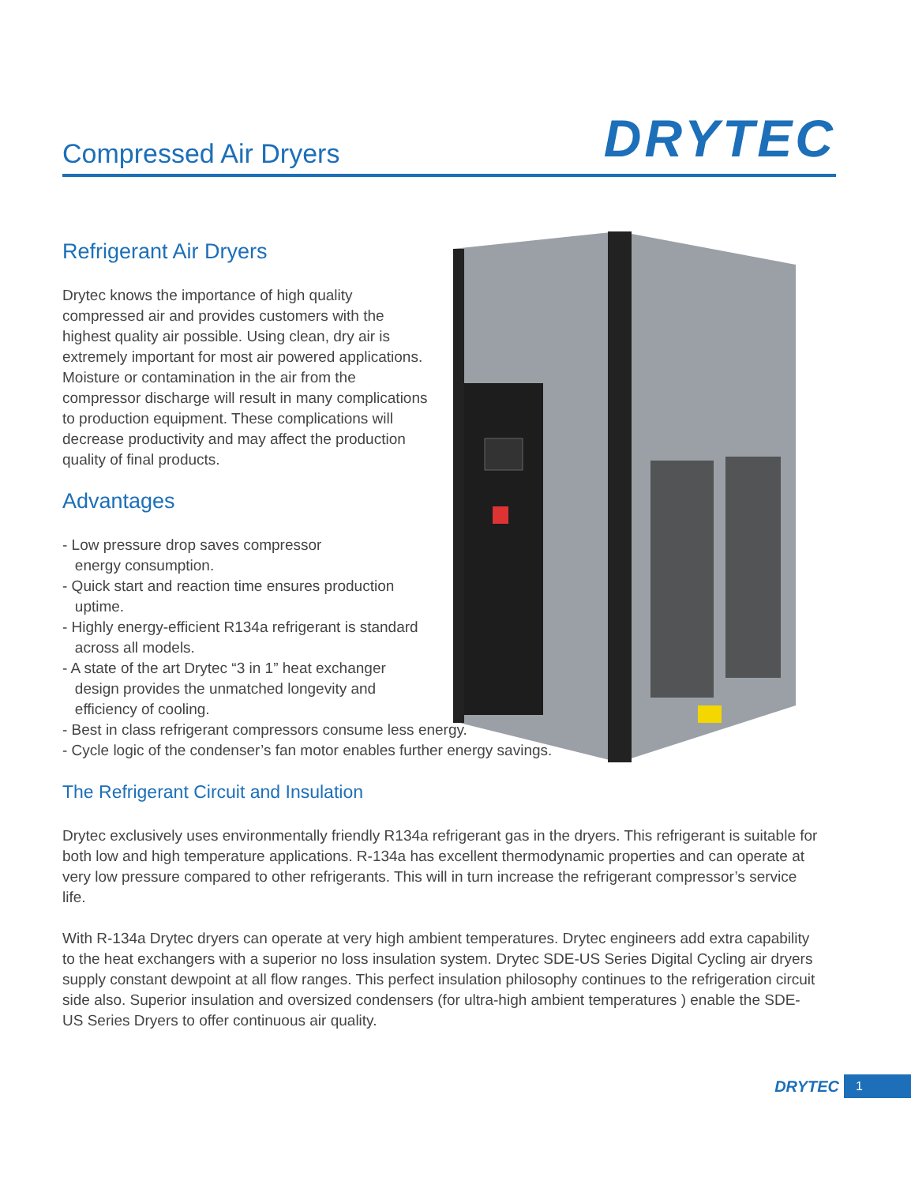Compressed Air Dryers
DRYTEC
Refrigerant Air Dryers
Drytec knows the importance of high quality compressed air and provides customers with the highest quality air possible. Using clean, dry air is extremely important for most air powered applications. Moisture or contamination in the air from the compressor discharge will result in many complications to production equipment. These complications will decrease productivity and may affect the production quality of final products.
Advantages
- Low pressure drop saves compressor
energy consumption.
- Quick start and reaction time ensures production
uptime.
- Highly energy-efficient R134a refrigerant is standard
across all models.
- A state of the art Drytec “3 in 1” heat exchanger
design provides the unmatched longevity and
efficiency of cooling.
- Best in class refrigerant compressors consume less energy.
- Cycle logic of the condenser’s fan motor enables further energy savings.
The Refrigerant Circuit and Insulation
Drytec exclusively uses environmentally friendly R134a refrigerant gas in the dryers. This refrigerant is suitable for both low and high temperature applications. R-134a has excellent thermodynamic properties and can operate at very low pressure compared to other refrigerants. This will in turn increase the refrigerant compressor’s service life.
With R-134a Drytec dryers can operate at very high ambient temperatures. Drytec engineers add extra capability to the heat exchangers with a superior no loss insulation system. Drytec SDE-US Series Digital Cycling air dryers supply constant dewpoint at all flow ranges. This perfect insulation philosophy continues to the refrigeration circuit side also. Superior insulation and oversized condensers (for ultra-high ambient temperatures ) enable the SDE-US Series Dryers to offer continuous air quality.
DRYTEC 1